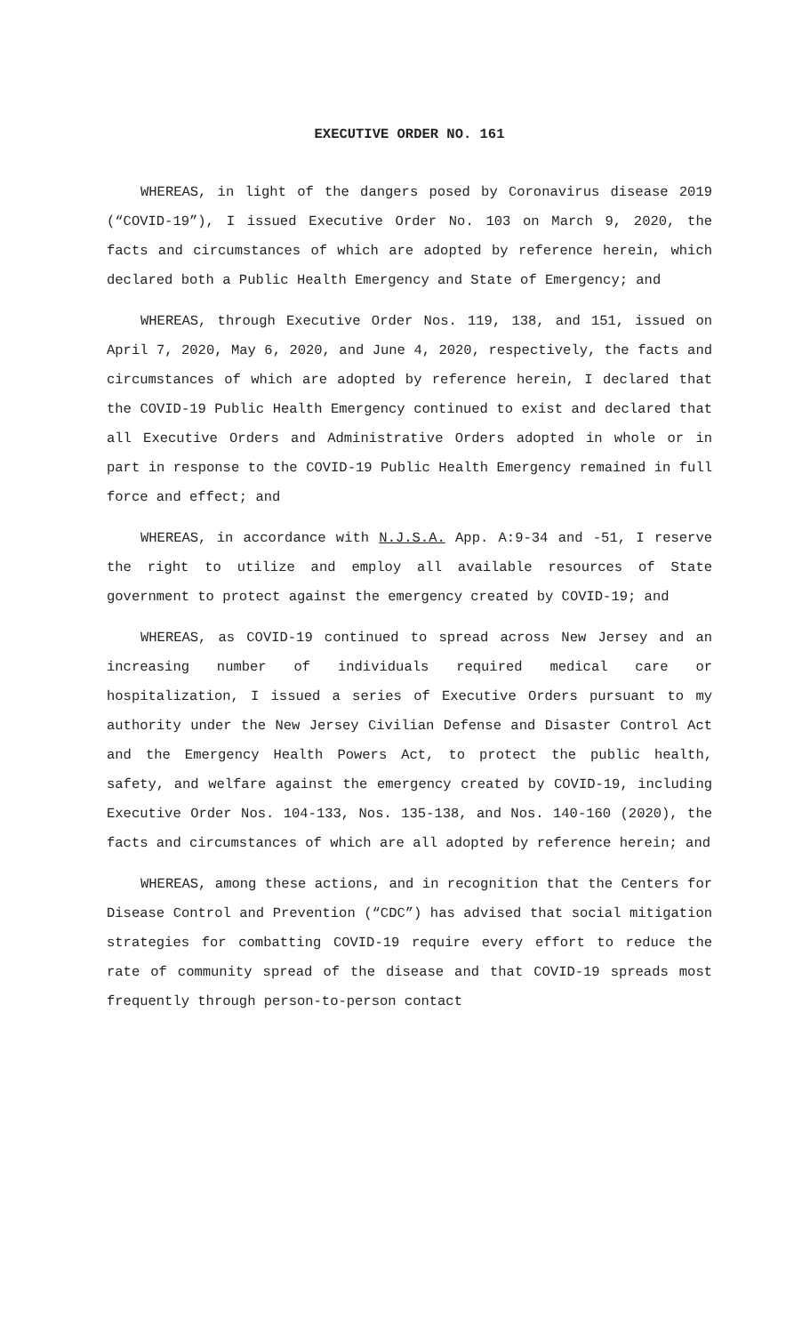EXECUTIVE ORDER NO. 161
WHEREAS, in light of the dangers posed by Coronavirus disease 2019 (“COVID-19”), I issued Executive Order No. 103 on March 9, 2020, the facts and circumstances of which are adopted by reference herein, which declared both a Public Health Emergency and State of Emergency; and
WHEREAS, through Executive Order Nos. 119, 138, and 151, issued on April 7, 2020, May 6, 2020, and June 4, 2020, respectively, the facts and circumstances of which are adopted by reference herein, I declared that the COVID-19 Public Health Emergency continued to exist and declared that all Executive Orders and Administrative Orders adopted in whole or in part in response to the COVID-19 Public Health Emergency remained in full force and effect; and
WHEREAS, in accordance with N.J.S.A. App. A:9-34 and -51, I reserve the right to utilize and employ all available resources of State government to protect against the emergency created by COVID-19; and
WHEREAS, as COVID-19 continued to spread across New Jersey and an increasing number of individuals required medical care or hospitalization, I issued a series of Executive Orders pursuant to my authority under the New Jersey Civilian Defense and Disaster Control Act and the Emergency Health Powers Act, to protect the public health, safety, and welfare against the emergency created by COVID-19, including Executive Order Nos. 104-133, Nos. 135-138, and Nos. 140-160 (2020), the facts and circumstances of which are all adopted by reference herein; and
WHEREAS, among these actions, and in recognition that the Centers for Disease Control and Prevention (“CDC”) has advised that social mitigation strategies for combatting COVID-19 require every effort to reduce the rate of community spread of the disease and that COVID-19 spreads most frequently through person-to-person contact